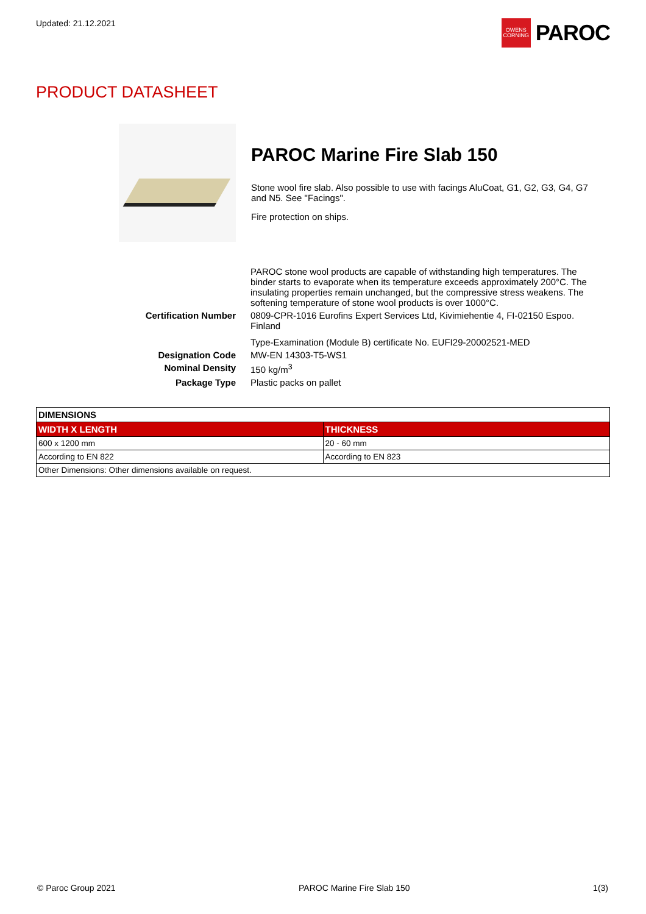Updated: 21.12.2021
OWENS
CORNING
PAROC
PRODUCT DATASHEET
PAROC Marine Fire Slab 150
Stone wool fire slab. Also possible to use with facings AluCoat, G1, G2, G3, G4, G7 and N5. See "Facings".
Fire protection on ships.
| | PAROC stone wool products are capable of withstanding high temperatures. The binder starts to evaporate when its temperature exceeds approximately 200°C. The insulating properties remain unchanged, but the compressive stress weakens. The softening temperature of stone wool products is over 1000°C. |
| Certification Number | 0809-CPR-1016 Eurofins Expert Services Ltd, Kivimiehentie 4, FI-02150 Espoo. Finland Type-Examination (Module B) certificate No. EUFI29-20002521-MED |
| Designation Code | MW-EN 14303-T5-WS1 |
| Nominal Density | 150 kg/m<sup>3</sup> |
| Package Type | Plastic packs on pallet |
| DIMENSIONS | |
| --- | --- |
| WIDTH X LENGTH | THICKNESS |
| 600 x 1200 mm | 20 - 60 mm |
| According to EN 822 | According to EN 823 |
| Other Dimensions: Other dimensions available on request. | |
© Paroc Group 2021 PAROC Marine Fire Slab 150 1(3)